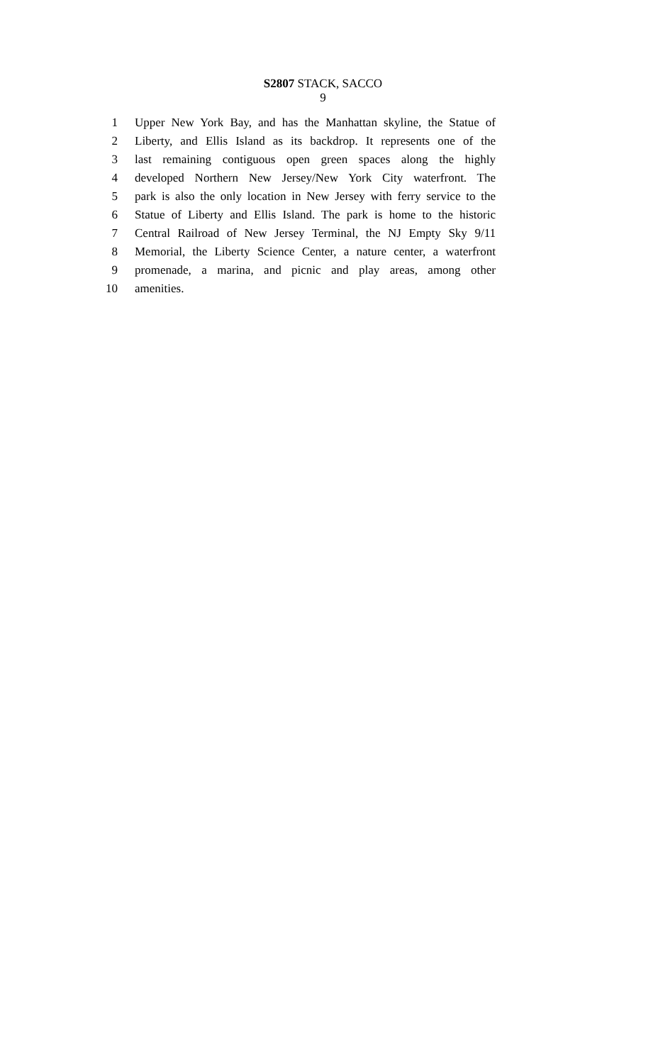S2807 STACK, SACCO
9
1 Upper New York Bay, and has the Manhattan skyline, the Statue of
2 Liberty, and Ellis Island as its backdrop. It represents one of the
3 last remaining contiguous open green spaces along the highly
4 developed Northern New Jersey/New York City waterfront. The
5 park is also the only location in New Jersey with ferry service to the
6 Statue of Liberty and Ellis Island. The park is home to the historic
7 Central Railroad of New Jersey Terminal, the NJ Empty Sky 9/11
8 Memorial, the Liberty Science Center, a nature center, a waterfront
9 promenade, a marina, and picnic and play areas, among other
10 amenities.